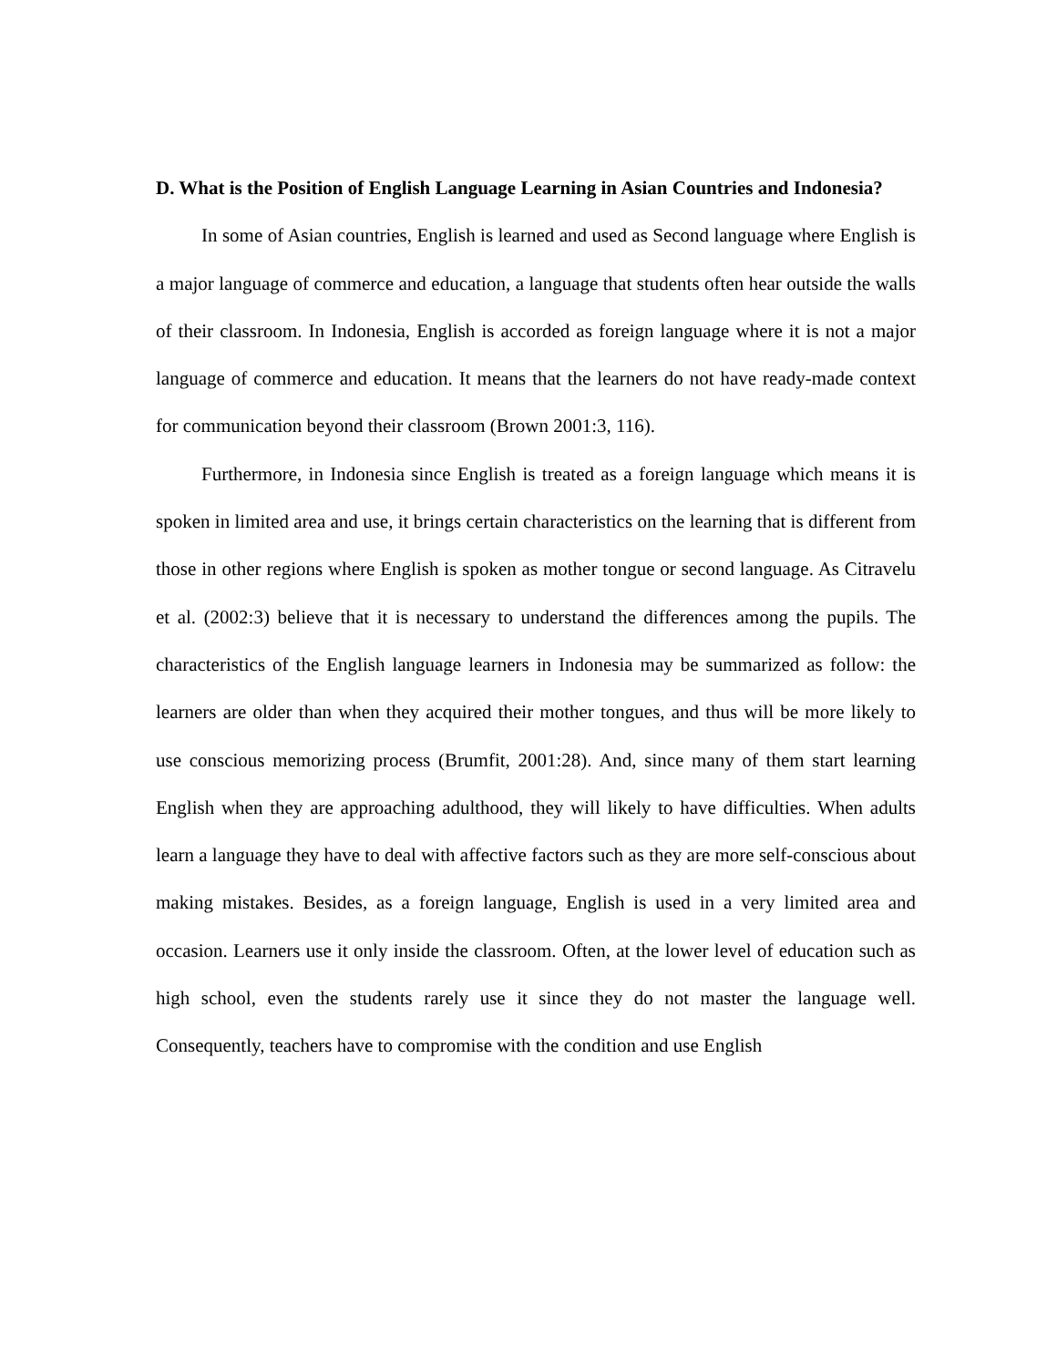D. What is the Position of English Language Learning in Asian Countries and Indonesia?
In some of Asian countries, English is learned and used as Second language where English is a major language of commerce and education, a language that students often hear outside the walls of their classroom. In Indonesia, English is accorded as foreign language where it is not a major language of commerce and education. It means that the learners do not have ready-made context for communication beyond their classroom (Brown 2001:3, 116).
Furthermore, in Indonesia since English is treated as a foreign language which means it is spoken in limited area and use, it brings certain characteristics on the learning that is different from those in other regions where English is spoken as mother tongue or second language. As Citravelu et al. (2002:3) believe that it is necessary to understand the differences among the pupils. The characteristics of the English language learners in Indonesia may be summarized as follow: the learners are older than when they acquired their mother tongues, and thus will be more likely to use conscious memorizing process (Brumfit, 2001:28). And, since many of them start learning English when they are approaching adulthood, they will likely to have difficulties. When adults learn a language they have to deal with affective factors such as they are more self-conscious about making mistakes. Besides, as a foreign language, English is used in a very limited area and occasion. Learners use it only inside the classroom. Often, at the lower level of education such as high school, even the students rarely use it since they do not master the language well. Consequently, teachers have to compromise with the condition and use English